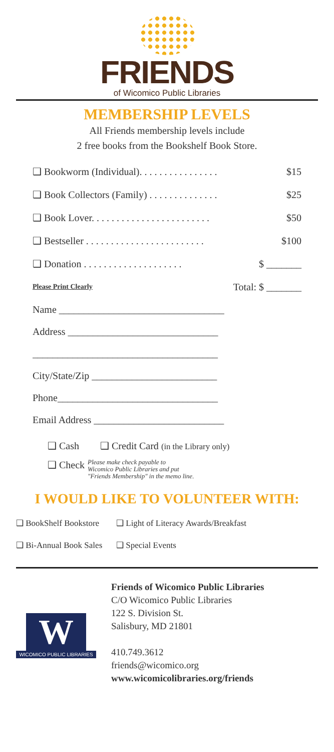FRIENDS
of Wicomico Public Libraries
MEMBERSHIP LEVELS
All Friends membership levels include
2 free books from the Bookshelf Book Store.
❑ Bookworm (Individual). . . . . . . . . . . . . . . . $15
❑ Book Collectors (Family) . . . . . . . . . . . . . . $25
❑ Book Lover. . . . . . . . . . . . . . . . . . . . . . . . $50
❑ Bestseller . . . . . . . . . . . . . . . . . . . . . . . . $100
❑ Donation . . . . . . . . . . . . . . . . . . . . $ _______
Please Print Clearly Total: $ _______
Name _________________________________
Address ______________________________
_____________________________________
City/State/Zip _________________________
Phone________________________________
Email Address __________________________
❑ Cash ❑ Credit Card (in the Library only)
❑ Check Please make check payable to
Wicomico Public Libraries and put
"Friends Membership" in the memo line.
I WOULD LIKE TO VOLUNTEER WITH:
❑ BookShelf Bookstore ❑ Light of Literacy Awards/Breakfast
❑ Bi-Annual Book Sales ❑ Special Events
W
WICOMICO PUBLIC LIBRARIES
Friends of Wicomico Public Libraries
C/O Wicomico Public Libraries
122 S. Division St.
Salisbury, MD 21801
410.749.3612
friends@wicomico.org
www.wicomicolibraries.org/friends